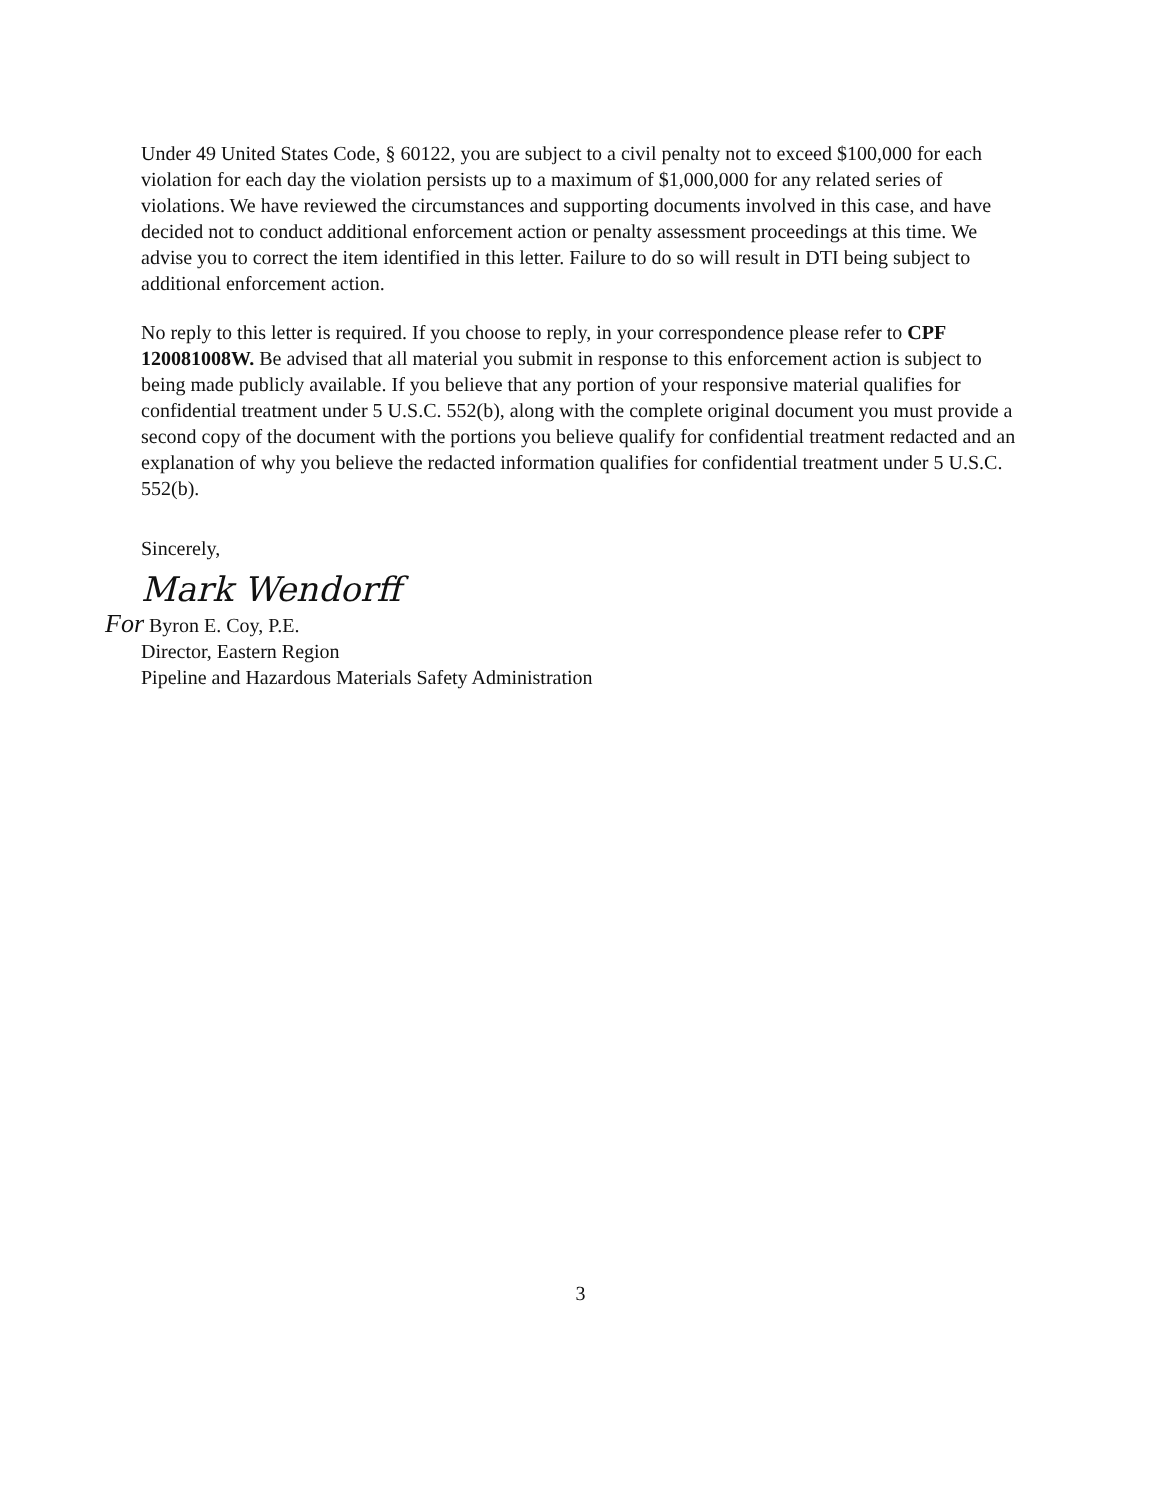Under 49 United States Code, § 60122, you are subject to a civil penalty not to exceed $100,000 for each violation for each day the violation persists up to a maximum of $1,000,000 for any related series of violations. We have reviewed the circumstances and supporting documents involved in this case, and have decided not to conduct additional enforcement action or penalty assessment proceedings at this time. We advise you to correct the item identified in this letter. Failure to do so will result in DTI being subject to additional enforcement action.
No reply to this letter is required. If you choose to reply, in your correspondence please refer to CPF 120081008W. Be advised that all material you submit in response to this enforcement action is subject to being made publicly available. If you believe that any portion of your responsive material qualifies for confidential treatment under 5 U.S.C. 552(b), along with the complete original document you must provide a second copy of the document with the portions you believe qualify for confidential treatment redacted and an explanation of why you believe the redacted information qualifies for confidential treatment under 5 U.S.C. 552(b).
Sincerely,
Mark Wendorff
For Byron E. Coy, P.E.
Director, Eastern Region
Pipeline and Hazardous Materials Safety Administration
3